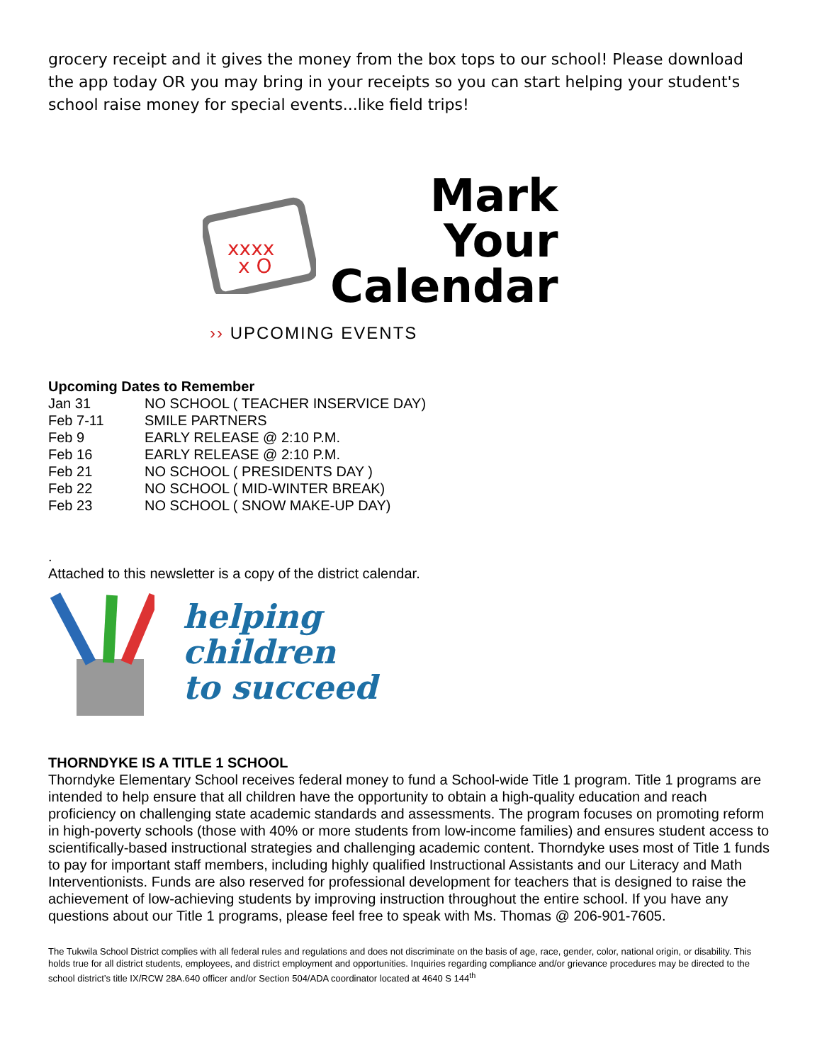grocery receipt and it gives the money from the box tops to our school! Please download the app today OR you may bring in your receipts so you can start helping your student's school raise money for special events...like field trips!
xxxx
x O
Mark
Your
Calendar
›› UPCOMING EVENTS
Upcoming Dates to Remember
| Jan 31 | NO SCHOOL ( TEACHER INSERVICE DAY) |
| Feb 7-11 | SMILE PARTNERS |
| Feb 9 | EARLY RELEASE @ 2:10 P.M. |
| Feb 16 | EARLY RELEASE @ 2:10 P.M. |
| Feb 21 | NO SCHOOL ( PRESIDENTS DAY ) |
| Feb 22 | NO SCHOOL ( MID-WINTER BREAK) |
| Feb 23 | NO SCHOOL ( SNOW MAKE-UP DAY) |
.
Attached to this newsletter is a copy of the district calendar.
helping
children
to succeed
THORNDYKE IS A TITLE 1 SCHOOL
Thorndyke Elementary School receives federal money to fund a School-wide Title 1 program. Title 1 programs are intended to help ensure that all children have the opportunity to obtain a high-quality education and reach proficiency on challenging state academic standards and assessments. The program focuses on promoting reform in high-poverty schools (those with 40% or more students from low-income families) and ensures student access to scientifically-based instructional strategies and challenging academic content. Thorndyke uses most of Title 1 funds to pay for important staff members, including highly qualified Instructional Assistants and our Literacy and Math Interventionists. Funds are also reserved for professional development for teachers that is designed to raise the achievement of low-achieving students by improving instruction throughout the entire school. If you have any questions about our Title 1 programs, please feel free to speak with Ms. Thomas @ 206-901-7605.
The Tukwila School District complies with all federal rules and regulations and does not discriminate on the basis of age, race, gender, color, national origin, or disability. This holds true for all district students, employees, and district employment and opportunities. Inquiries regarding compliance and/or grievance procedures may be directed to the school district’s title IX/RCW 28A.640 officer and/or Section 504/ADA coordinator located at 4640 S 144<sup>th</sup>